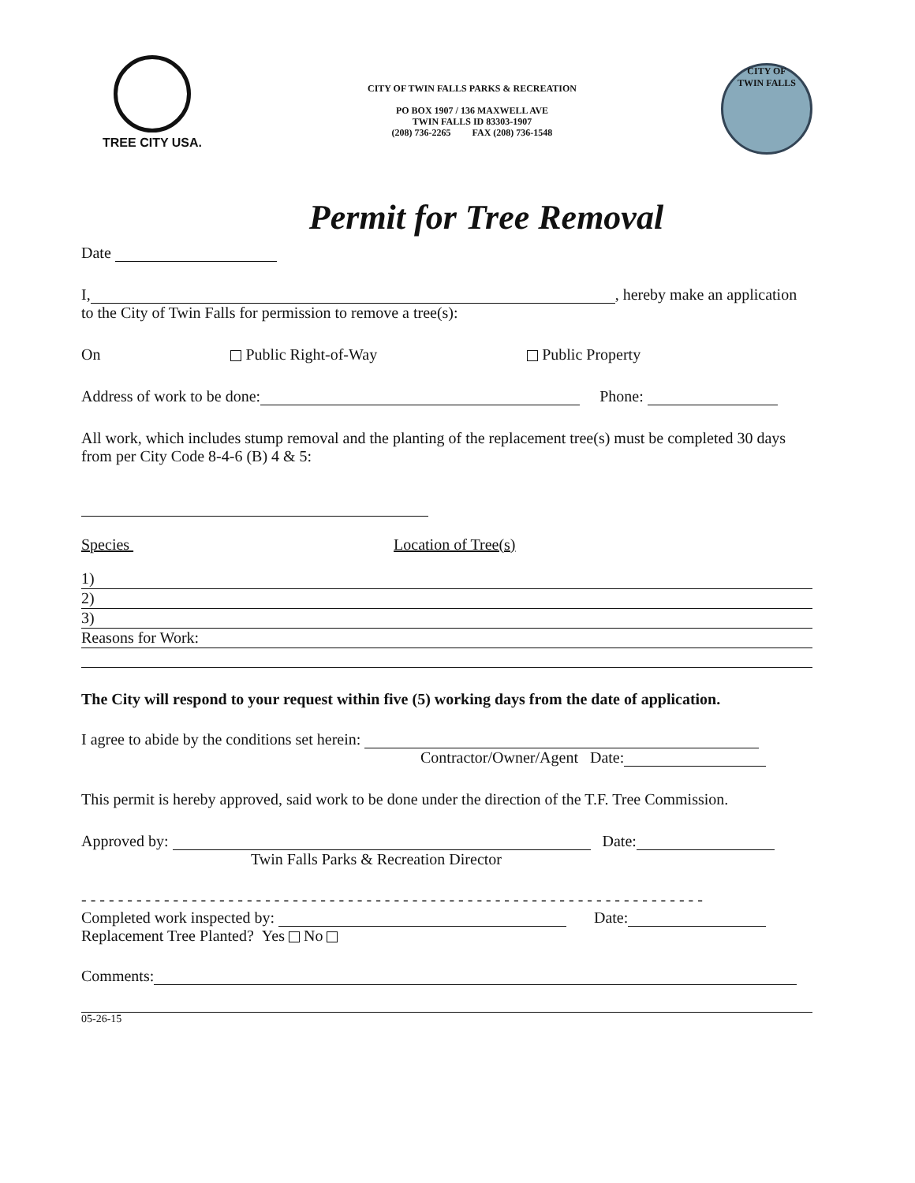TREE CITY USA.
CITY OF TWIN FALLS PARKS & RECREATION
PO BOX 1907 / 136 MAXWELL AVE
TWIN FALLS ID 83303-1907
(208) 736-2265 FAX (208) 736-1548
CITY OF
TWIN FALLS
Permit for Tree Removal
Date
I, , hereby make an application
to the City of Twin Falls for permission to remove a tree(s):
On Public Right-of-Way Public Property
Address of work to be done: Phone:
All work, which includes stump removal and the planting of the replacement tree(s) must be completed 30 days from per City Code 8-4-6 (B) 4 & 5:
Species Location of Tree(s)
1)
2)
3)
Reasons for Work:
The City will respond to your request within five (5) working days from the date of application.
I agree to abide by the conditions set herein:
Contractor/Owner/Agent Date:
This permit is hereby approved, said work to be done under the direction of the T.F. Tree Commission.
Approved by: Date:
Twin Falls Parks & Recreation Director
- - - - - - - - - - - - - - - - - - - - - - - - - - - - - - - - - - - - - - - - - - - - - - - - - - - - - - - - - - - - - - - - - - - -
Completed work inspected by: Date:
Replacement Tree Planted? Yes No
Comments:
05-26-15